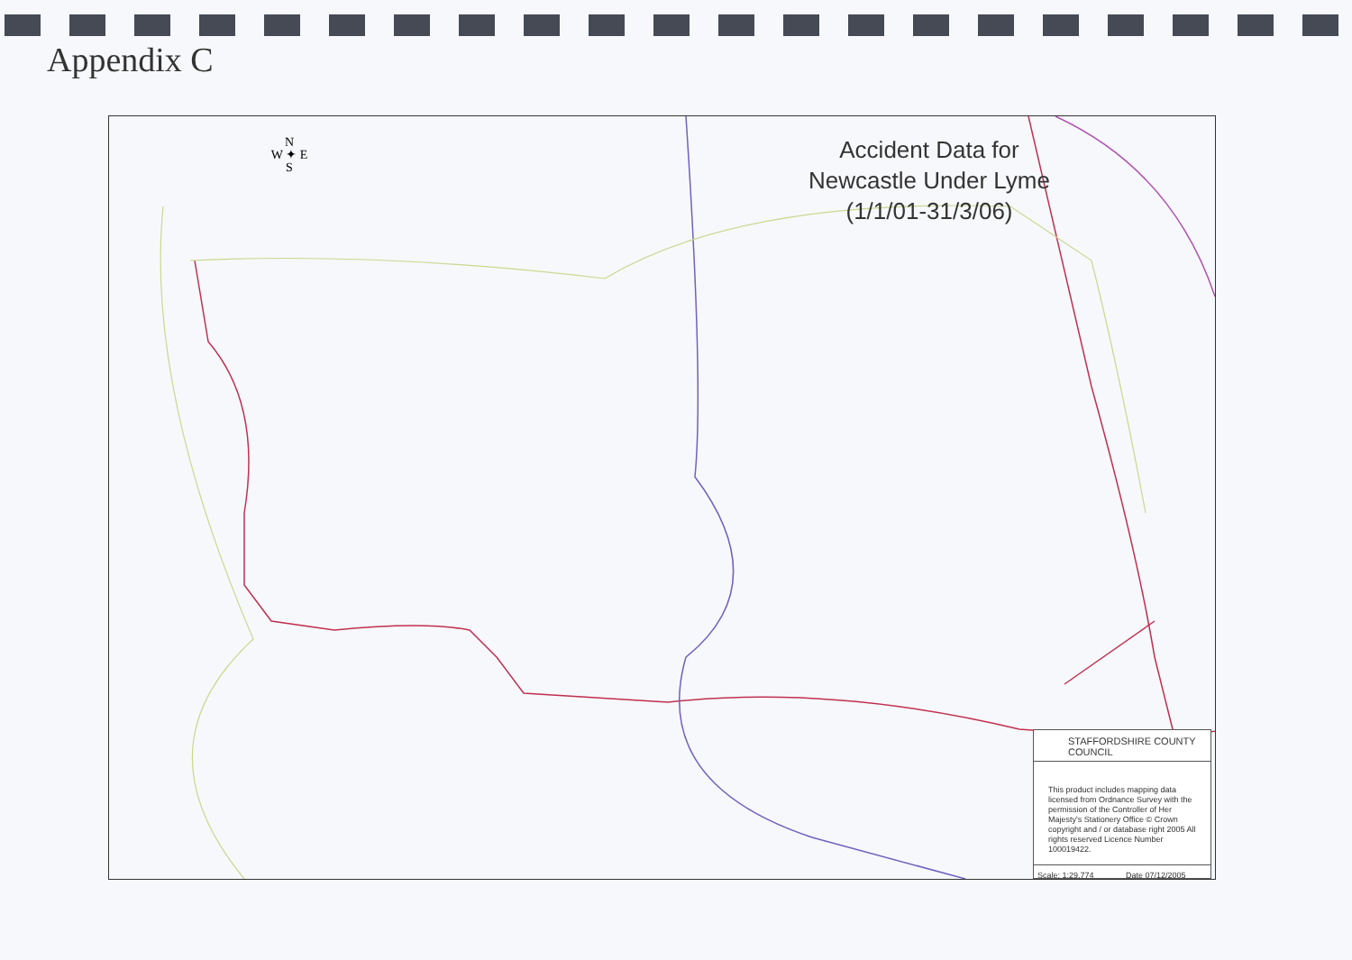Appendix C
Accident Data for
Newcastle Under Lyme
(1/1/01-31/3/06)
N
W ✦ E
S
STAFFORDSHIRE COUNTY COUNCIL
This product includes mapping data licensed from Ordnance Survey with the permission of the Controller of Her Majesty's Stationery Office © Crown copyright and / or database right 2005 All rights reserved Licence Number 100019422.
Scale: 1:29,774 Date 07/12/2005